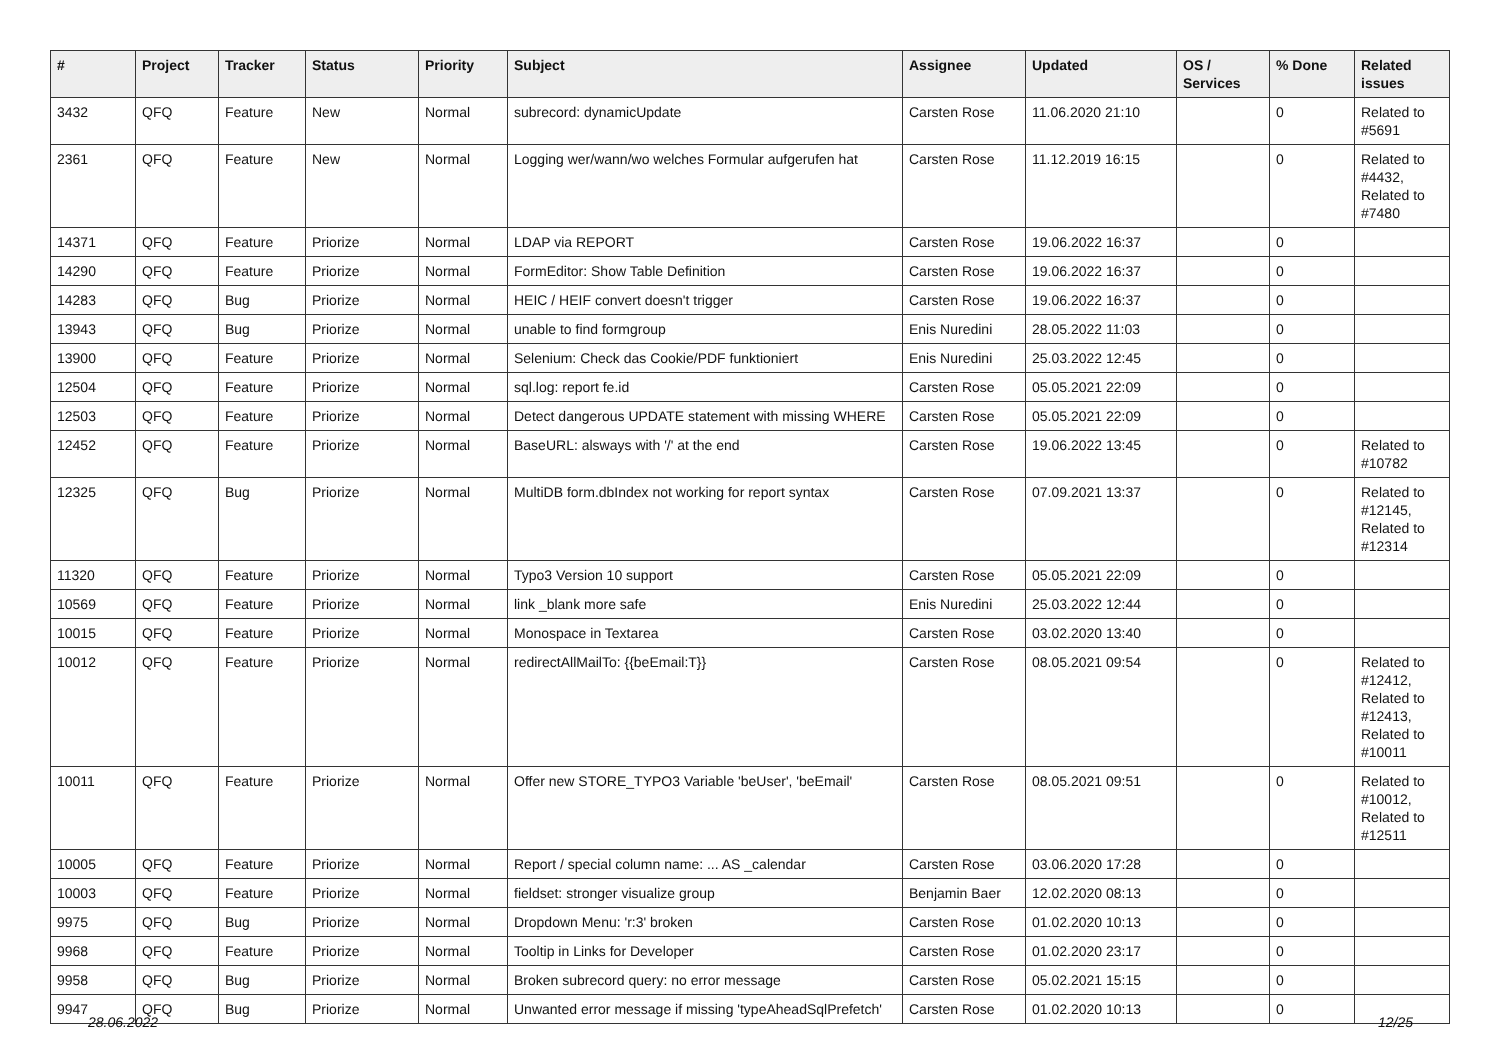| # | Project | Tracker | Status | Priority | Subject | Assignee | Updated | OS / Services | % Done | Related issues |
| --- | --- | --- | --- | --- | --- | --- | --- | --- | --- | --- |
| 3432 | QFQ | Feature | New | Normal | subrecord: dynamicUpdate | Carsten Rose | 11.06.2020 21:10 | | 0 | Related to #5691 |
| 2361 | QFQ | Feature | New | Normal | Logging wer/wann/wo welches Formular aufgerufen hat | Carsten Rose | 11.12.2019 16:15 | | 0 | Related to #4432, Related to #7480 |
| 14371 | QFQ | Feature | Priorize | Normal | LDAP via REPORT | Carsten Rose | 19.06.2022 16:37 | | 0 | |
| 14290 | QFQ | Feature | Priorize | Normal | FormEditor: Show Table Definition | Carsten Rose | 19.06.2022 16:37 | | 0 | |
| 14283 | QFQ | Bug | Priorize | Normal | HEIC / HEIF convert doesn't trigger | Carsten Rose | 19.06.2022 16:37 | | 0 | |
| 13943 | QFQ | Bug | Priorize | Normal | unable to find formgroup | Enis Nuredini | 28.05.2022 11:03 | | 0 | |
| 13900 | QFQ | Feature | Priorize | Normal | Selenium: Check das Cookie/PDF funktioniert | Enis Nuredini | 25.03.2022 12:45 | | 0 | |
| 12504 | QFQ | Feature | Priorize | Normal | sql.log: report fe.id | Carsten Rose | 05.05.2021 22:09 | | 0 | |
| 12503 | QFQ | Feature | Priorize | Normal | Detect dangerous UPDATE statement with missing WHERE | Carsten Rose | 05.05.2021 22:09 | | 0 | |
| 12452 | QFQ | Feature | Priorize | Normal | BaseURL: alsways with '/' at the end | Carsten Rose | 19.06.2022 13:45 | | 0 | Related to #10782 |
| 12325 | QFQ | Bug | Priorize | Normal | MultiDB form.dbIndex not working for report syntax | Carsten Rose | 07.09.2021 13:37 | | 0 | Related to #12145, Related to #12314 |
| 11320 | QFQ | Feature | Priorize | Normal | Typo3 Version 10 support | Carsten Rose | 05.05.2021 22:09 | | 0 | |
| 10569 | QFQ | Feature | Priorize | Normal | link _blank more safe | Enis Nuredini | 25.03.2022 12:44 | | 0 | |
| 10015 | QFQ | Feature | Priorize | Normal | Monospace in Textarea | Carsten Rose | 03.02.2020 13:40 | | 0 | |
| 10012 | QFQ | Feature | Priorize | Normal | redirectAllMailTo: {{beEmail:T}} | Carsten Rose | 08.05.2021 09:54 | | 0 | Related to #12412, Related to #12413, Related to #10011 |
| 10011 | QFQ | Feature | Priorize | Normal | Offer new STORE_TYPO3 Variable 'beUser', 'beEmail' | Carsten Rose | 08.05.2021 09:51 | | 0 | Related to #10012, Related to #12511 |
| 10005 | QFQ | Feature | Priorize | Normal | Report / special column name: ... AS _calendar | Carsten Rose | 03.06.2020 17:28 | | 0 | |
| 10003 | QFQ | Feature | Priorize | Normal | fieldset: stronger visualize group | Benjamin Baer | 12.02.2020 08:13 | | 0 | |
| 9975 | QFQ | Bug | Priorize | Normal | Dropdown Menu: 'r:3' broken | Carsten Rose | 01.02.2020 10:13 | | 0 | |
| 9968 | QFQ | Feature | Priorize | Normal | Tooltip in Links for Developer | Carsten Rose | 01.02.2020 23:17 | | 0 | |
| 9958 | QFQ | Bug | Priorize | Normal | Broken subrecord query: no error message | Carsten Rose | 05.02.2021 15:15 | | 0 | |
| 9947 | QFQ | Bug | Priorize | Normal | Unwanted error message if missing 'typeAheadSqlPrefetch' | Carsten Rose | 01.02.2020 10:13 | | 0 | |
28.06.2022 12/25